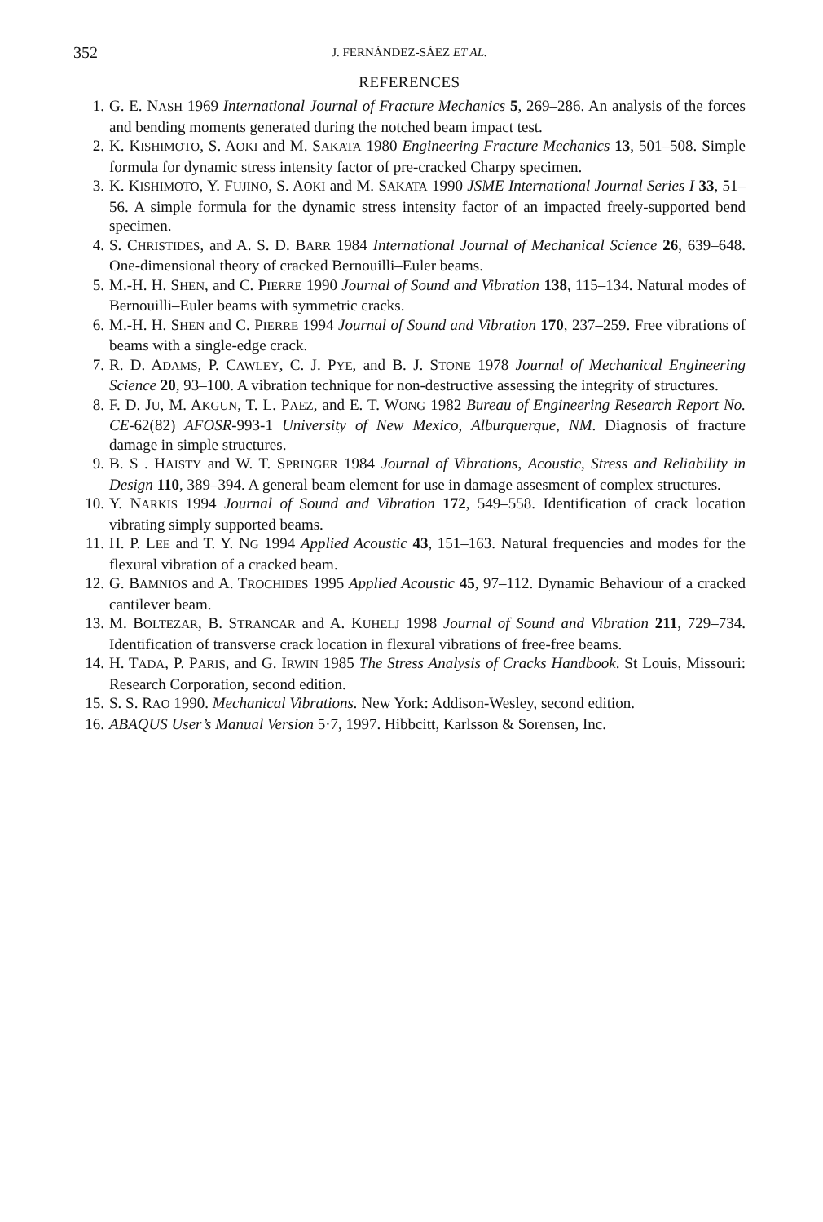352 J. FERNÁNDEZ-SÁEZ ET AL.
REFERENCES
1. G. E. NASH 1969 International Journal of Fracture Mechanics 5, 269–286. An analysis of the forces and bending moments generated during the notched beam impact test.
2. K. KISHIMOTO, S. AOKI and M. SAKATA 1980 Engineering Fracture Mechanics 13, 501–508. Simple formula for dynamic stress intensity factor of pre-cracked Charpy specimen.
3. K. KISHIMOTO, Y. FUJINO, S. AOKI and M. SAKATA 1990 JSME International Journal Series I 33, 51–56. A simple formula for the dynamic stress intensity factor of an impacted freely-supported bend specimen.
4. S. CHRISTIDES, and A. S. D. BARR 1984 International Journal of Mechanical Science 26, 639–648. One-dimensional theory of cracked Bernouilli–Euler beams.
5. M.-H. H. SHEN, and C. PIERRE 1990 Journal of Sound and Vibration 138, 115–134. Natural modes of Bernouilli–Euler beams with symmetric cracks.
6. M.-H. H. SHEN and C. PIERRE 1994 Journal of Sound and Vibration 170, 237–259. Free vibrations of beams with a single-edge crack.
7. R. D. ADAMS, P. CAWLEY, C. J. PYE, and B. J. STONE 1978 Journal of Mechanical Engineering Science 20, 93–100. A vibration technique for non-destructive assessing the integrity of structures.
8. F. D. JU, M. AKGUN, T. L. PAEZ, and E. T. WONG 1982 Bureau of Engineering Research Report No. CE-62(82) AFOSR-993-1 University of New Mexico, Alburquerque, NM. Diagnosis of fracture damage in simple structures.
9. B. S . HAISTY and W. T. SPRINGER 1984 Journal of Vibrations, Acoustic, Stress and Reliability in Design 110, 389–394. A general beam element for use in damage assesment of complex structures.
10. Y. NARKIS 1994 Journal of Sound and Vibration 172, 549–558. Identification of crack location vibrating simply supported beams.
11. H. P. LEE and T. Y. NG 1994 Applied Acoustic 43, 151–163. Natural frequencies and modes for the flexural vibration of a cracked beam.
12. G. BAMNIOS and A. TROCHIDES 1995 Applied Acoustic 45, 97–112. Dynamic Behaviour of a cracked cantilever beam.
13. M. BOLTEZAR, B. STRANCAR and A. KUHELJ 1998 Journal of Sound and Vibration 211, 729–734. Identification of transverse crack location in flexural vibrations of free-free beams.
14. H. TADA, P. PARIS, and G. IRWIN 1985 The Stress Analysis of Cracks Handbook. St Louis, Missouri: Research Corporation, second edition.
15. S. S. RAO 1990. Mechanical Vibrations. New York: Addison-Wesley, second edition.
16. ABAQUS User’s Manual Version 5·7, 1997. Hibbcitt, Karlsson & Sorensen, Inc.